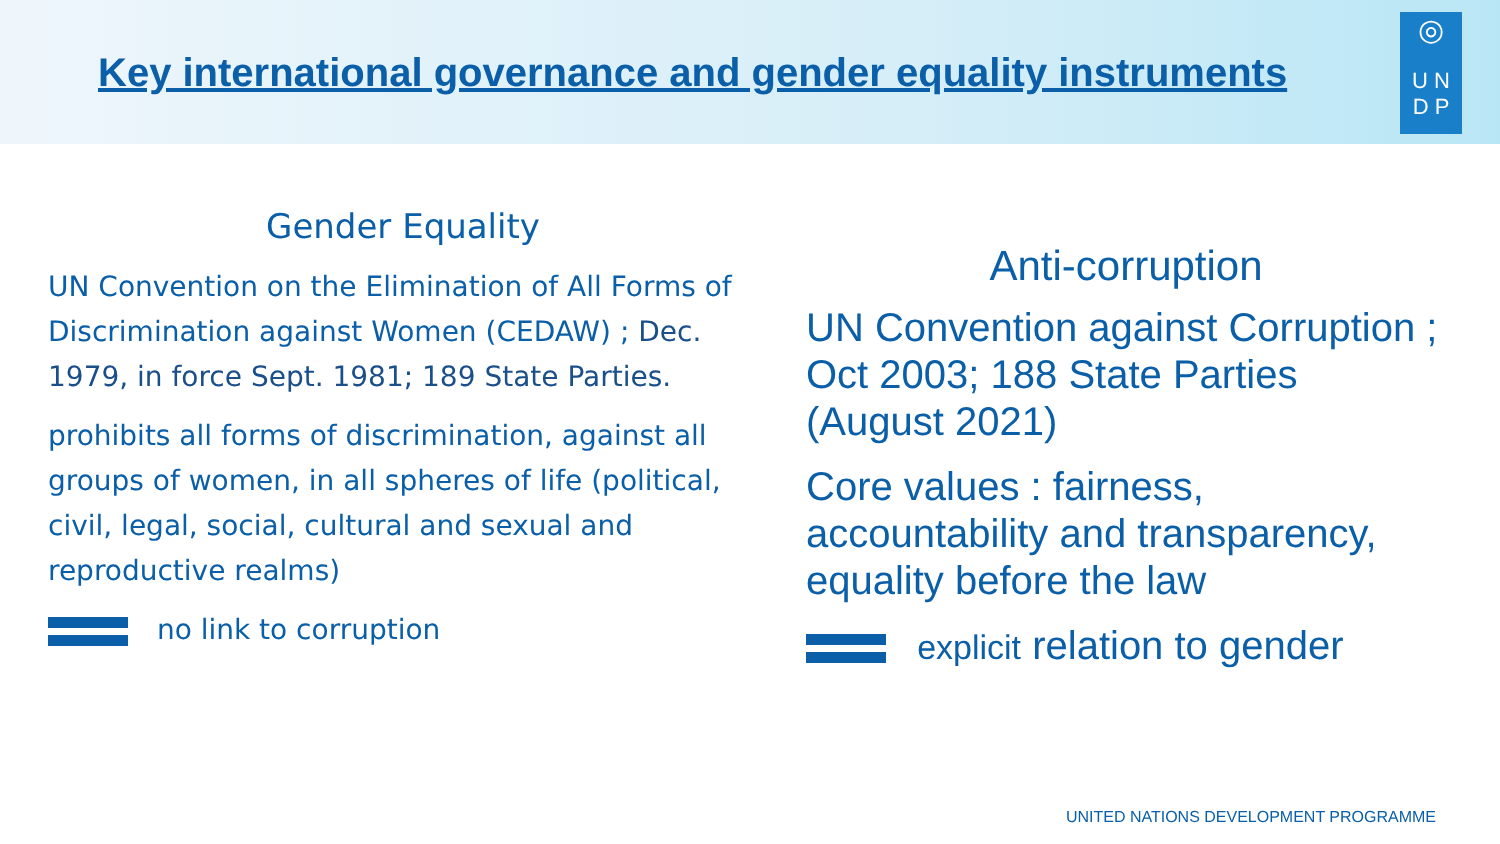Key international governance and gender equality instruments
◎
U N
D P
Gender Equality
UN Convention on the Elimination of All Forms of Discrimination against Women (CEDAW) ; Dec. 1979, in force Sept. 1981; 189 State Parties.
prohibits all forms of discrimination, against all groups of women, in all spheres of life (political, civil, legal, social, cultural and sexual and reproductive realms)
no link to corruption
Anti-corruption
UN Convention against Corruption ; Oct 2003; 188 State Parties (August 2021)
Core values : fairness, accountability and transparency, equality before the law
explicit relation to gender
UNITED NATIONS DEVELOPMENT PROGRAMME